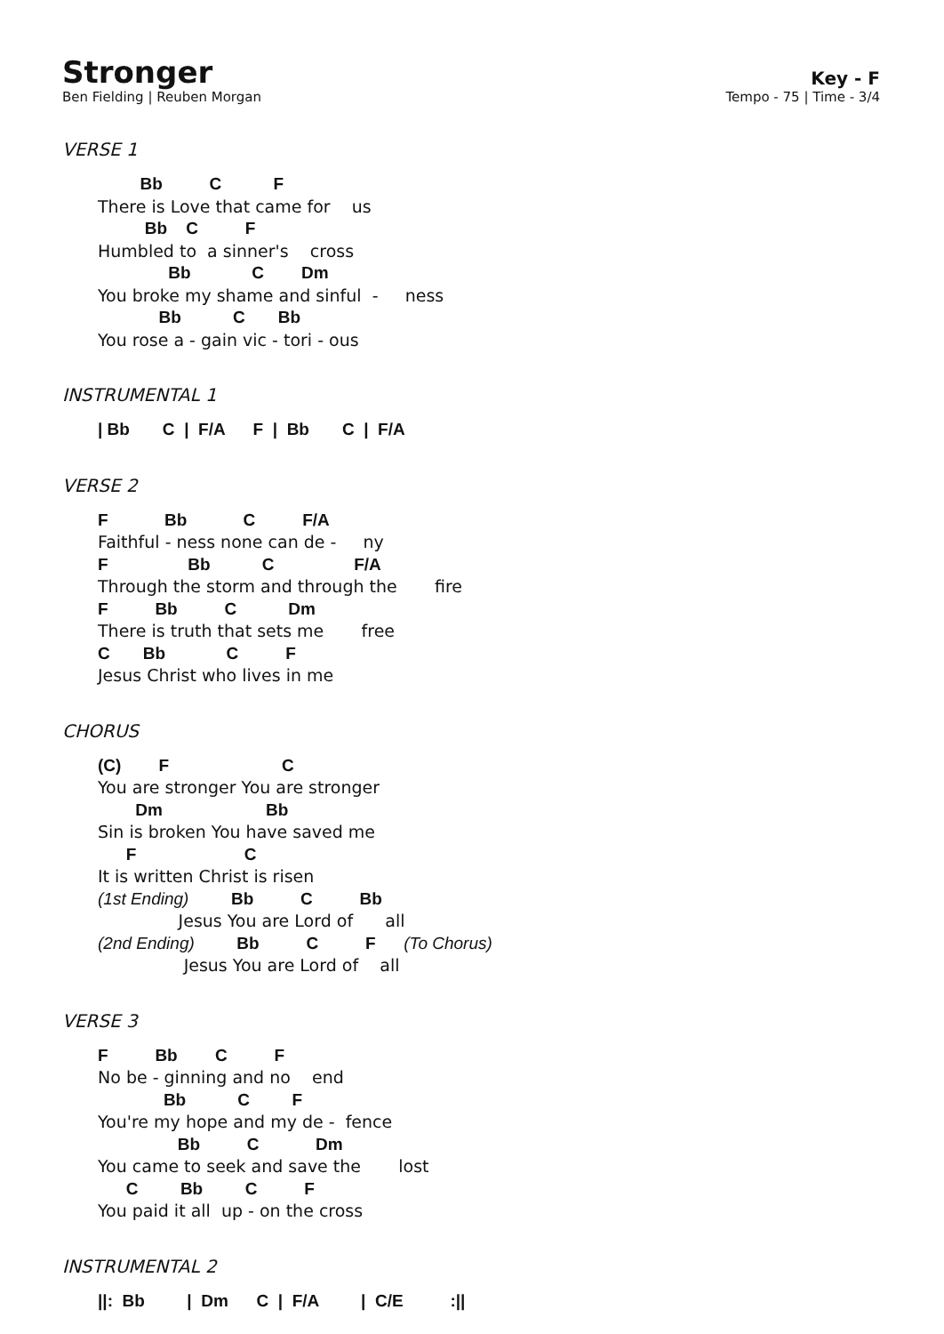Stronger
Ben Fielding | Reuben Morgan
Key - F
Tempo - 75 | Time - 3/4
VERSE 1
         Bb          C           F
There is Love that came for    us
          Bb    C          F
Humbled to  a sinner's    cross
               Bb             C        Dm
You broke my shame and sinful  -     ness
             Bb           C       Bb
You rose a - gain vic - tori - ous
INSTRUMENTAL 1
| Bb       C  |  F/A      F  |  Bb       C  |  F/A
VERSE 2
F            Bb            C          F/A
Faithful - ness none can de -     ny
F                 Bb           C                 F/A
Through the storm and through the       fire
F          Bb          C           Dm
There is truth that sets me       free
C       Bb             C          F
Jesus Christ who lives in me
CHORUS
(C)        F                        C
You are stronger You are stronger
        Dm                      Bb
Sin is broken You have saved me
      F                       C
It is written Christ is risen
(1st Ending)         Bb          C          Bb
               Jesus You are Lord of      all
(2nd Ending)         Bb          C          F      (To Chorus)
                Jesus You are Lord of    all
VERSE 3
F          Bb        C          F
No be - ginning and no    end
              Bb           C         F
You're my hope and my de -  fence
                 Bb          C            Dm
You came to seek and save the       lost
      C         Bb         C          F
You paid it all  up - on the cross
INSTRUMENTAL 2
||:  Bb         |  Dm      C  |  F/A         |  C/E          :||